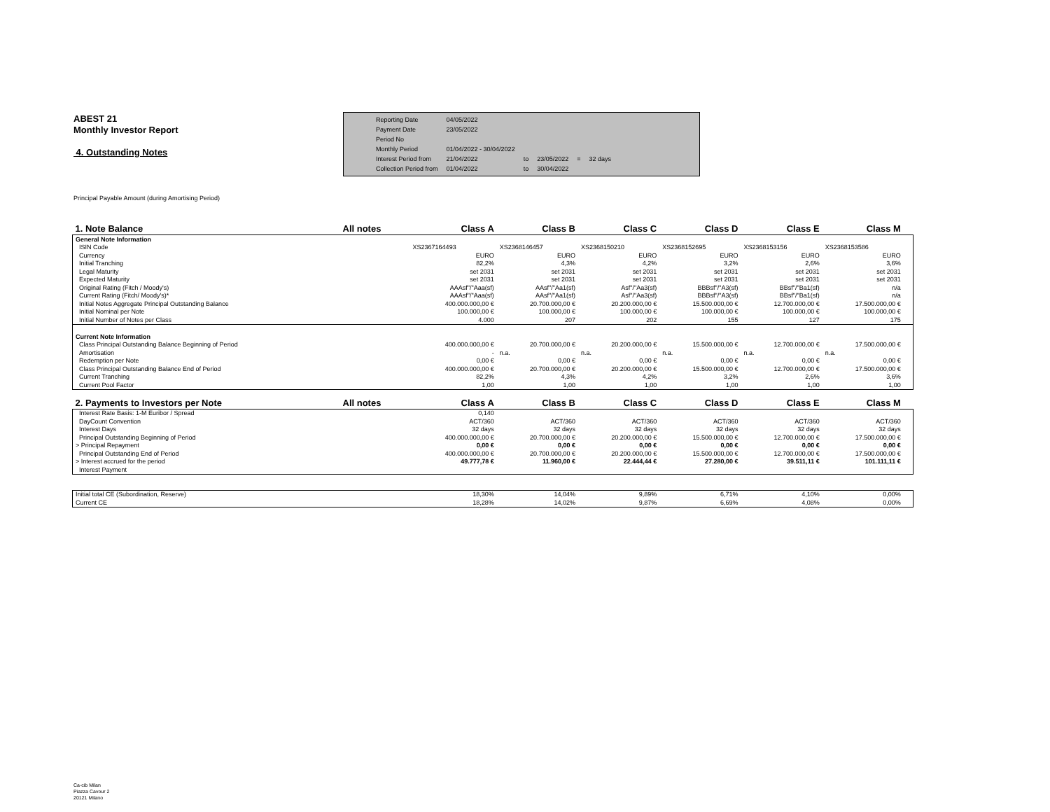ABEST 21
Monthly Investor Report
4. Outstanding Notes
| Reporting Date | 04/05/2022 | | | | |
| Payment Date | 23/05/2022 | | | | |
| Period No | | | | | |
| Monthly Period | 01/04/2022 - 30/04/2022 | | | | |
| Interest Period from | 21/04/2022 | to | 23/05/2022 | = | 32 days |
| Collection Period from | 01/04/2022 | to | 30/04/2022 | | |
Principal Payable Amount (during Amortising Period)
| 1. Note Balance | All notes | Class A | Class B | Class C | Class D | Class E | Class M | |
| General Note Information | | | | | | | | |
| ISIN Code | | XS2367164493 | XS2368146457 | XS2368150210 | XS2368152695 | XS2368153156 | XS2368153586 | |
| Currency | | EURO | EURO | EURO | EURO | EURO | EURO | |
| Initial Tranching | | 82,2% | 4,3% | 4,2% | 3,2% | 2,6% | 3,6% | |
| Legal Maturity | | set 2031 | set 2031 | set 2031 | set 2031 | set 2031 | set 2031 | |
| Expected Maturity | | set 2031 | set 2031 | set 2031 | set 2031 | set 2031 | set 2031 | |
| Original Rating (Fitch / Moody's) | | AAAsf"/"Aaa(sf) | AAsf"/"Aa1(sf) | Asf"/"Aa3(sf) | BBBsf"/"A3(sf) | BBsf"/"Ba1(sf) | n/a | |
| Current Rating (Fitch/ Moody's)* | | AAAsf"/"Aaa(sf) | AAsf"/"Aa1(sf) | Asf"/"Aa3(sf) | BBBsf"/"A3(sf) | BBsf"/"Ba1(sf) | n/a | |
| Initial Notes Aggregate Principal Outstanding Balance | | 400.000.000,00 € | 20.700.000,00 € | 20.200.000,00 € | 15.500.000,00 € | 12.700.000,00 € | 17.500.000,00 € | |
| Initial Nominal per Note | | 100.000,00 € | 100.000,00 € | 100.000,00 € | 100.000,00 € | 100.000,00 € | 100.000,00 € | |
| Initial Number of Notes per Class | | 4.000 | 207 | 202 | 155 | 127 | 175 | |
| Current Note Information | | | | | | | | |
| Class Principal Outstanding Balance Beginning of Period | | 400.000.000,00 € | 20.700.000,00 € | 20.200.000,00 € | 15.500.000,00 € | 12.700.000,00 € | 17.500.000,00 € | |
| Amortisation | | - | n.a. | n.a. | n.a. | n.a. | n.a. | |
| Redemption per Note | | 0,00 € | 0,00 € | 0,00 € | 0,00 € | 0,00 € | 0,00 € | |
| Class Principal Outstanding Balance End of Period | | 400.000.000,00 € | 20.700.000,00 € | 20.200.000,00 € | 15.500.000,00 € | 12.700.000,00 € | 17.500.000,00 € | |
| Current Tranching | | 82,2% | 4,3% | 4,2% | 3,2% | 2,6% | 3,6% | |
| Current Pool Factor | | 1,00 | 1,00 | 1,00 | 1,00 | 1,00 | 1,00 | |
| 2. Payments to Investors per Note | All notes | Class A | Class B | Class C | Class D | Class E | Class M | |
| Interest Rate Basis: 1-M Euribor / Spread | | 0,140 | | | | | | |
| DayCount Convention | | ACT/360 | ACT/360 | ACT/360 | ACT/360 | ACT/360 | ACT/360 | |
| Interest Days | | 32 days | 32 days | 32 days | 32 days | 32 days | 32 days | |
| Principal Outstanding Beginning of Period | | 400.000.000,00 € | 20.700.000,00 € | 20.200.000,00 € | 15.500.000,00 € | 12.700.000,00 € | 17.500.000,00 € | |
| > Principal Repayment | | 0,00 € | 0,00 € | 0,00 € | 0,00 € | 0,00 € | 0,00 € | |
| Principal Outstanding End of Period | | 400.000.000,00 € | 20.700.000,00 € | 20.200.000,00 € | 15.500.000,00 € | 12.700.000,00 € | 17.500.000,00 € | |
| > Interest accrued for the period | | 49.777,78 € | 11.960,00 € | 22.444,44 € | 27.280,00 € | 39.511,11 € | 101.111,11 € | |
| Interest Payment | | | | | | | | |
| Initial total CE (Subordination, Reserve) | | 18,30% | 14,04% | 9,89% | 6,71% | 4,10% | 0,00% | |
| Current CE | | 18,28% | 14,02% | 9,87% | 6,69% | 4,08% | 0,00% | |
Ca-cib Milan
Piazza Cavour 2
20121 Milano